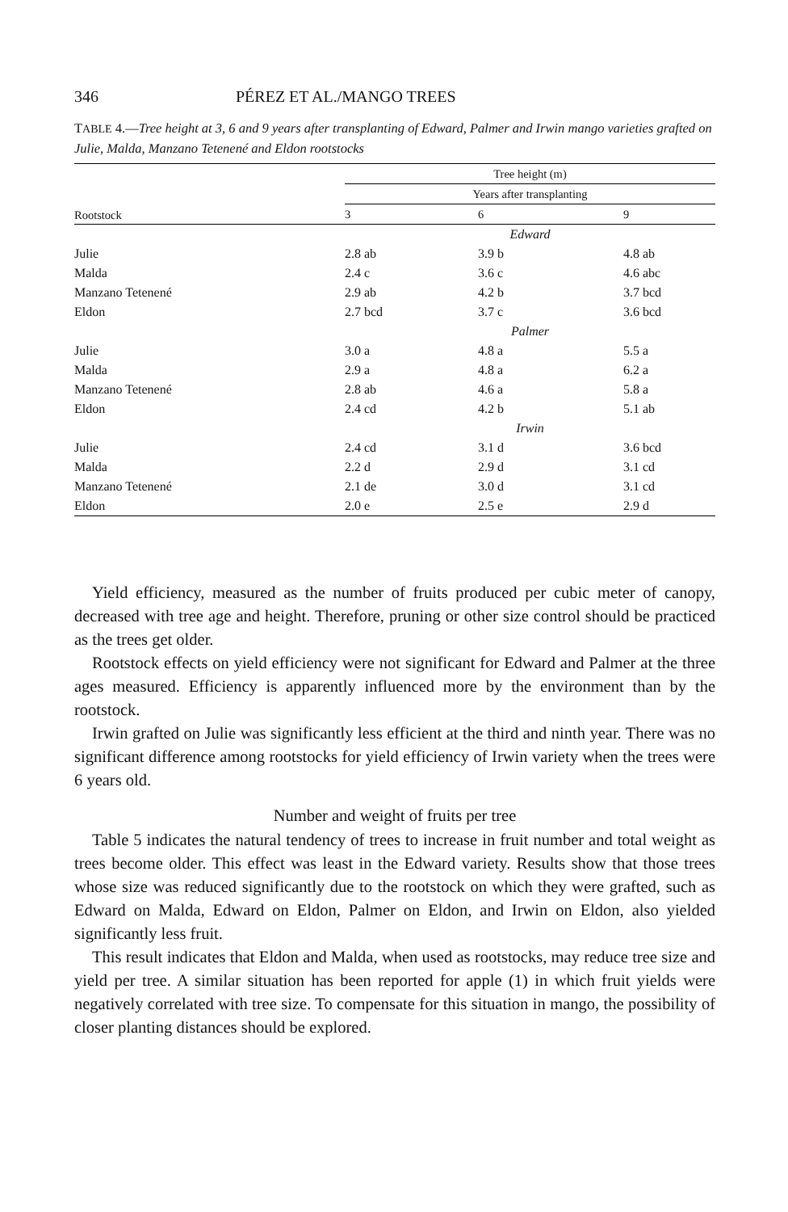346 PÉREZ ET AL./MANGO TREES
TABLE 4.—Tree height at 3, 6 and 9 years after transplanting of Edward, Palmer and Irwin mango varieties grafted on Julie, Malda, Manzano Tetenené and Eldon rootstocks
| Rootstock | Tree height (m) | | |
| --- | --- | --- | --- |
| | Years after transplanting | | |
| | 3 | 6 | 9 |
| | Edward | | |
| Julie | 2.8 ab | 3.9 b | 4.8 ab |
| Malda | 2.4 c | 3.6 c | 4.6 abc |
| Manzano Tetenené | 2.9 ab | 4.2 b | 3.7 bcd |
| Eldon | 2.7 bcd | 3.7 c | 3.6 bcd |
| | Palmer | | |
| Julie | 3.0 a | 4.8 a | 5.5 a |
| Malda | 2.9 a | 4.8 a | 6.2 a |
| Manzano Tetenené | 2.8 ab | 4.6 a | 5.8 a |
| Eldon | 2.4 cd | 4.2 b | 5.1 ab |
| | Irwin | | |
| Julie | 2.4 cd | 3.1 d | 3.6 bcd |
| Malda | 2.2 d | 2.9 d | 3.1 cd |
| Manzano Tetenené | 2.1 de | 3.0 d | 3.1 cd |
| Eldon | 2.0 e | 2.5 e | 2.9 d |
Yield efficiency, measured as the number of fruits produced per cubic meter of canopy, decreased with tree age and height. Therefore, pruning or other size control should be practiced as the trees get older.
Rootstock effects on yield efficiency were not significant for Edward and Palmer at the three ages measured. Efficiency is apparently influenced more by the environment than by the rootstock.
Irwin grafted on Julie was significantly less efficient at the third and ninth year. There was no significant difference among rootstocks for yield efficiency of Irwin variety when the trees were 6 years old.
Number and weight of fruits per tree
Table 5 indicates the natural tendency of trees to increase in fruit number and total weight as trees become older. This effect was least in the Edward variety. Results show that those trees whose size was reduced significantly due to the rootstock on which they were grafted, such as Edward on Malda, Edward on Eldon, Palmer on Eldon, and Irwin on Eldon, also yielded significantly less fruit.
This result indicates that Eldon and Malda, when used as rootstocks, may reduce tree size and yield per tree. A similar situation has been reported for apple (1) in which fruit yields were negatively correlated with tree size. To compensate for this situation in mango, the possibility of closer planting distances should be explored.